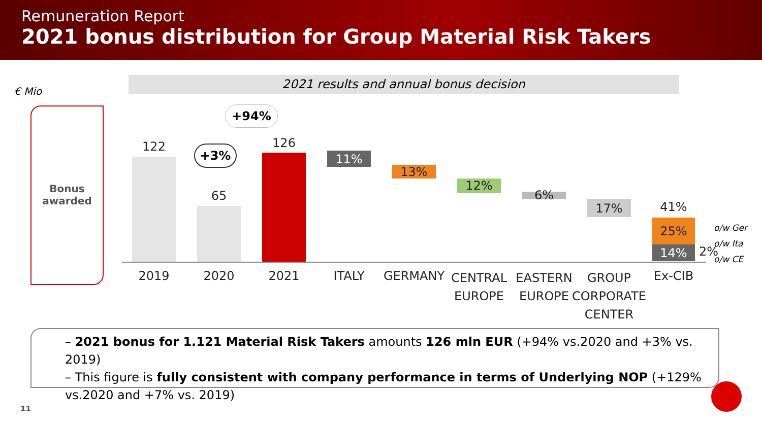Remuneration Report
2021 bonus distribution for Group Material Risk Takers
€ Mio
2021 results and annual bonus decision
Bonus
awarded
122
65
126
11%
13%
12%
6%
17% 41%
25%
14% 2%
o/w Ger
o/w Ita
o/w CE
+3%
+94%
2019 2020 2021 ITALY GERMANY
CENTRAL EUROPE
EASTERN EUROPE
GROUP CORPORATE CENTER
Ex-CIB
– 2021 bonus for 1.121 Material Risk Takers amounts 126 mln EUR (+94% vs.2020 and +3% vs. 2019)
– This figure is fully consistent with company performance in terms of Underlying NOP (+129% vs.2020 and +7% vs. 2019)
11